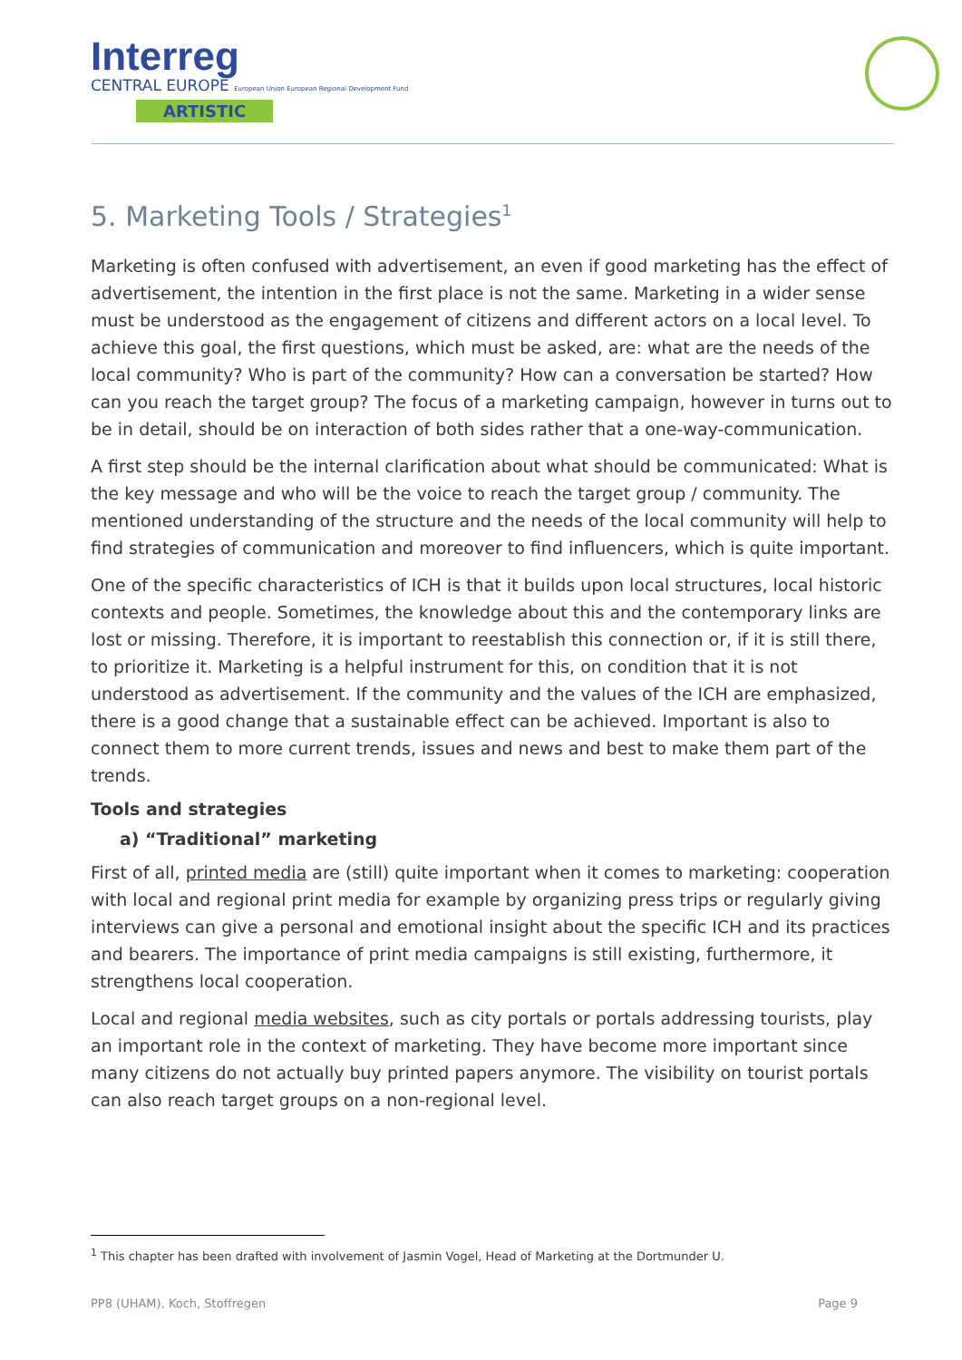Interreg
CENTRAL EUROPE European Union European Regional Development Fund
ARTISTIC
5. Marketing Tools / Strategies<sup>1</sup>
Marketing is often confused with advertisement, an even if good marketing has the effect of advertisement, the intention in the first place is not the same. Marketing in a wider sense must be understood as the engagement of citizens and different actors on a local level. To achieve this goal, the first questions, which must be asked, are: what are the needs of the local community? Who is part of the community? How can a conversation be started? How can you reach the target group? The focus of a marketing campaign, however in turns out to be in detail, should be on interaction of both sides rather that a one-way-communication.
A first step should be the internal clarification about what should be communicated: What is the key message and who will be the voice to reach the target group / community. The mentioned understanding of the structure and the needs of the local community will help to find strategies of communication and moreover to find influencers, which is quite important.
One of the specific characteristics of ICH is that it builds upon local structures, local historic contexts and people. Sometimes, the knowledge about this and the contemporary links are lost or missing. Therefore, it is important to reestablish this connection or, if it is still there, to prioritize it. Marketing is a helpful instrument for this, on condition that it is not understood as advertisement. If the community and the values of the ICH are emphasized, there is a good change that a sustainable effect can be achieved. Important is also to connect them to more current trends, issues and news and best to make them part of the trends.
Tools and strategies
a) “Traditional” marketing
First of all, printed media are (still) quite important when it comes to marketing: cooperation with local and regional print media for example by organizing press trips or regularly giving interviews can give a personal and emotional insight about the specific ICH and its practices and bearers. The importance of print media campaigns is still existing, furthermore, it strengthens local cooperation.
Local and regional media websites, such as city portals or portals addressing tourists, play an important role in the context of marketing. They have become more important since many citizens do not actually buy printed papers anymore. The visibility on tourist portals can also reach target groups on a non-regional level.
<sup>1</sup> This chapter has been drafted with involvement of Jasmin Vogel, Head of Marketing at the Dortmunder U.
PP8 (UHAM), Koch, Stoffregen Page 9